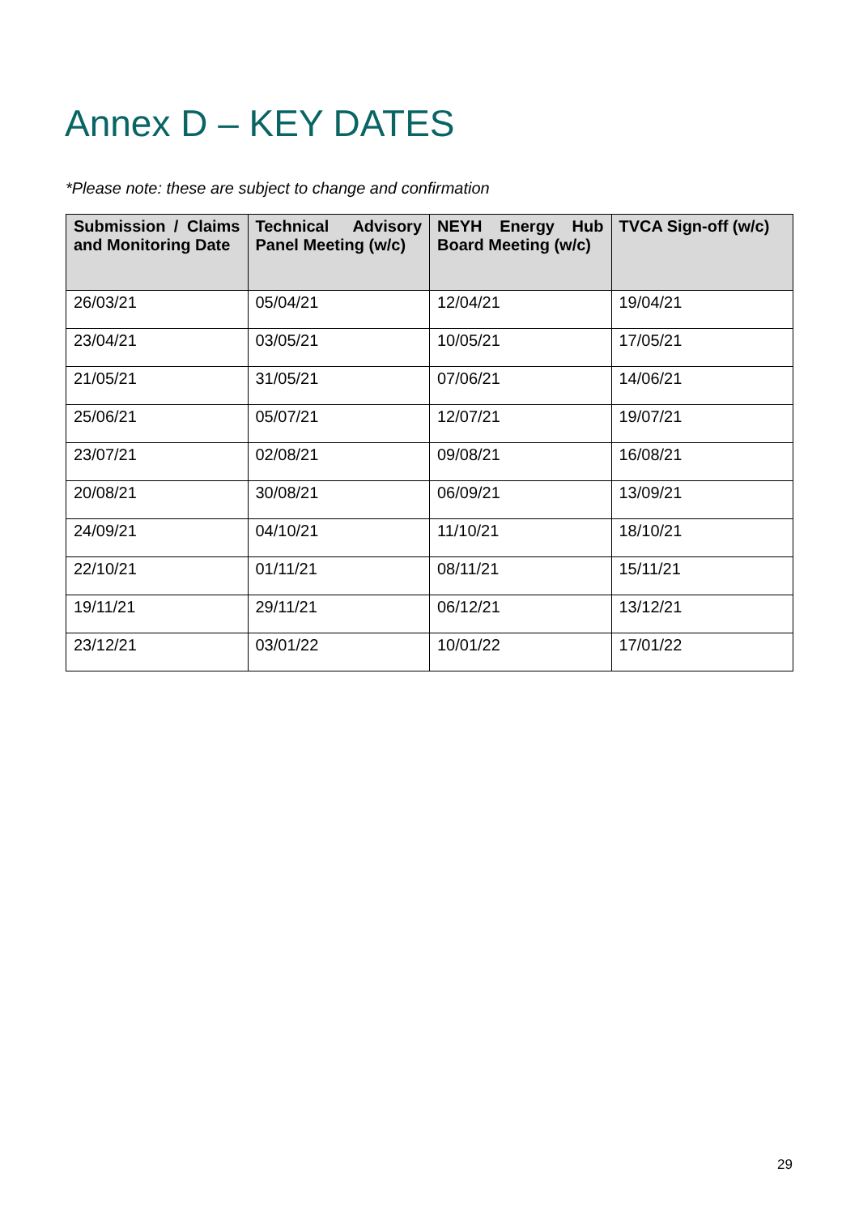Annex D – KEY DATES
*Please note: these are subject to change and confirmation
| Submission / Claims and Monitoring Date | Technical Advisory Panel Meeting (w/c) | NEYH Energy Hub Board Meeting (w/c) | TVCA Sign-off (w/c) |
| --- | --- | --- | --- |
| 26/03/21 | 05/04/21 | 12/04/21 | 19/04/21 |
| 23/04/21 | 03/05/21 | 10/05/21 | 17/05/21 |
| 21/05/21 | 31/05/21 | 07/06/21 | 14/06/21 |
| 25/06/21 | 05/07/21 | 12/07/21 | 19/07/21 |
| 23/07/21 | 02/08/21 | 09/08/21 | 16/08/21 |
| 20/08/21 | 30/08/21 | 06/09/21 | 13/09/21 |
| 24/09/21 | 04/10/21 | 11/10/21 | 18/10/21 |
| 22/10/21 | 01/11/21 | 08/11/21 | 15/11/21 |
| 19/11/21 | 29/11/21 | 06/12/21 | 13/12/21 |
| 23/12/21 | 03/01/22 | 10/01/22 | 17/01/22 |
29